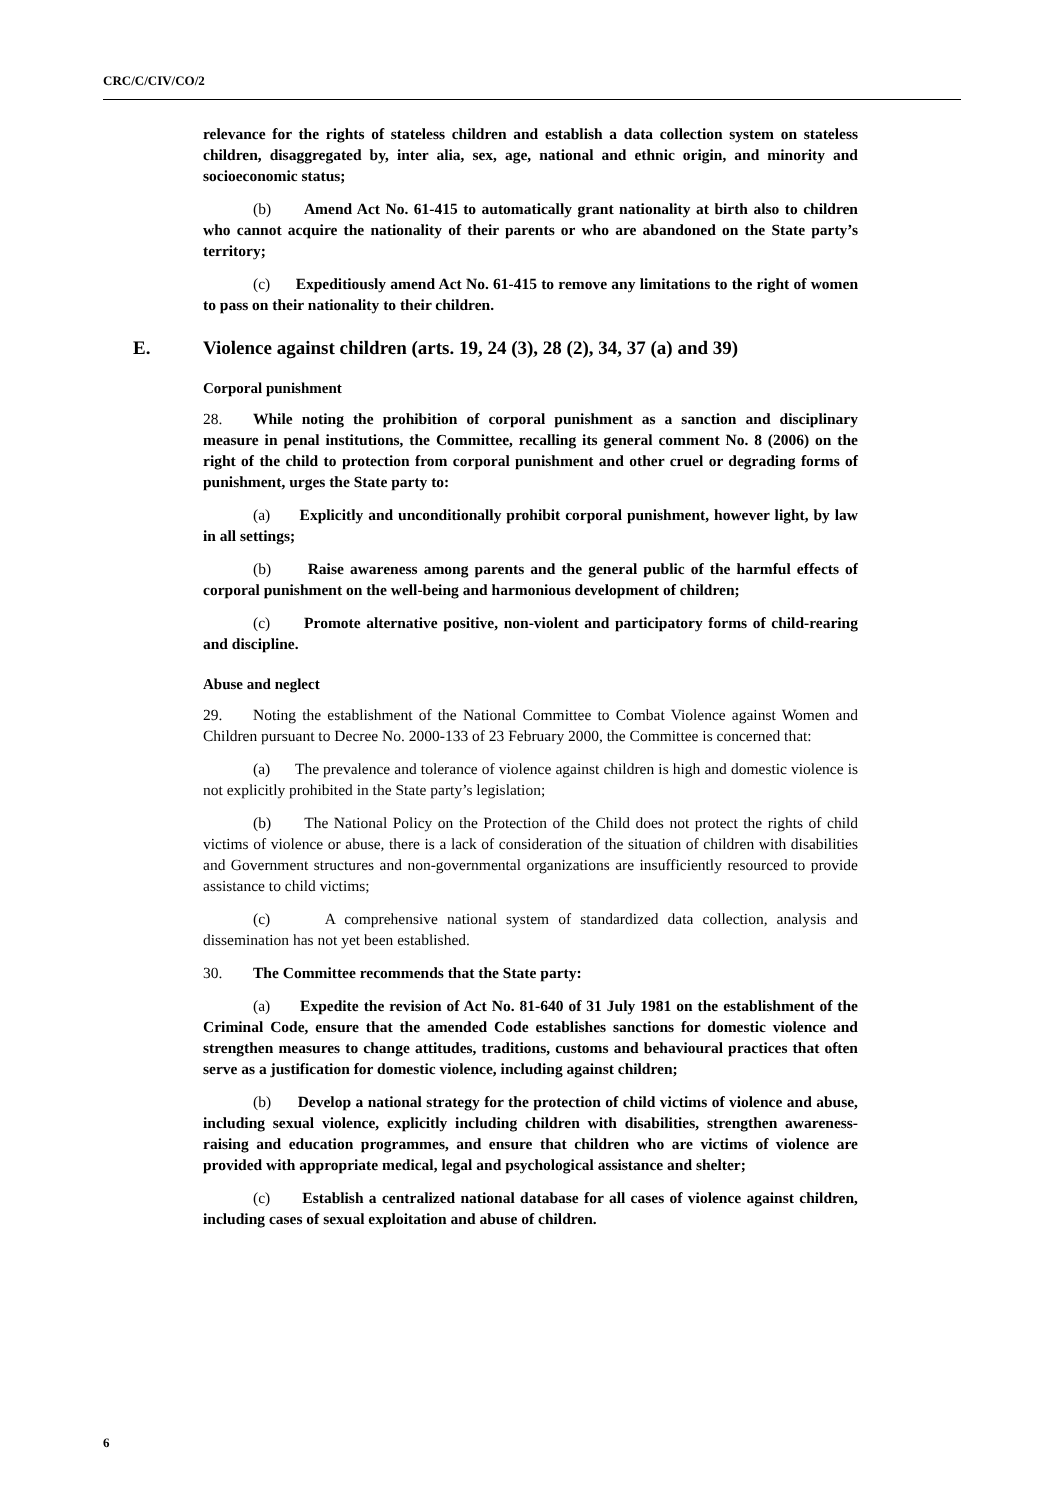CRC/C/CIV/CO/2
relevance for the rights of stateless children and establish a data collection system on stateless children, disaggregated by, inter alia, sex, age, national and ethnic origin, and minority and socioeconomic status;
(b) Amend Act No. 61-415 to automatically grant nationality at birth also to children who cannot acquire the nationality of their parents or who are abandoned on the State party’s territory;
(c) Expeditiously amend Act No. 61-415 to remove any limitations to the right of women to pass on their nationality to their children.
E. Violence against children (arts. 19, 24 (3), 28 (2), 34, 37 (a) and 39)
Corporal punishment
28. While noting the prohibition of corporal punishment as a sanction and disciplinary measure in penal institutions, the Committee, recalling its general comment No. 8 (2006) on the right of the child to protection from corporal punishment and other cruel or degrading forms of punishment, urges the State party to:
(a) Explicitly and unconditionally prohibit corporal punishment, however light, by law in all settings;
(b) Raise awareness among parents and the general public of the harmful effects of corporal punishment on the well-being and harmonious development of children;
(c) Promote alternative positive, non-violent and participatory forms of child-rearing and discipline.
Abuse and neglect
29. Noting the establishment of the National Committee to Combat Violence against Women and Children pursuant to Decree No. 2000-133 of 23 February 2000, the Committee is concerned that:
(a) The prevalence and tolerance of violence against children is high and domestic violence is not explicitly prohibited in the State party’s legislation;
(b) The National Policy on the Protection of the Child does not protect the rights of child victims of violence or abuse, there is a lack of consideration of the situation of children with disabilities and Government structures and non-governmental organizations are insufficiently resourced to provide assistance to child victims;
(c) A comprehensive national system of standardized data collection, analysis and dissemination has not yet been established.
30. The Committee recommends that the State party:
(a) Expedite the revision of Act No. 81-640 of 31 July 1981 on the establishment of the Criminal Code, ensure that the amended Code establishes sanctions for domestic violence and strengthen measures to change attitudes, traditions, customs and behavioural practices that often serve as a justification for domestic violence, including against children;
(b) Develop a national strategy for the protection of child victims of violence and abuse, including sexual violence, explicitly including children with disabilities, strengthen awareness-raising and education programmes, and ensure that children who are victims of violence are provided with appropriate medical, legal and psychological assistance and shelter;
(c) Establish a centralized national database for all cases of violence against children, including cases of sexual exploitation and abuse of children.
6